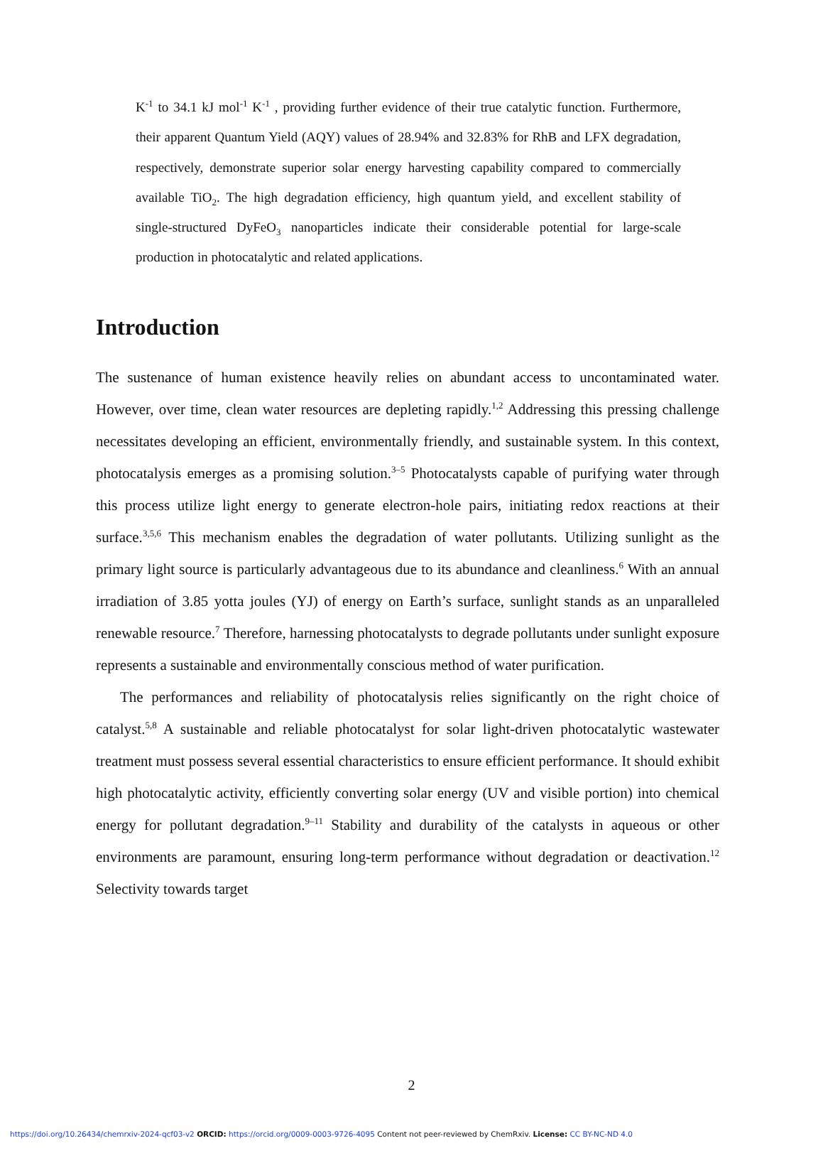K<sup>-1</sup> to 34.1 kJ mol<sup>-1</sup> K<sup>-1</sup> , providing further evidence of their true catalytic function. Furthermore, their apparent Quantum Yield (AQY) values of 28.94% and 32.83% for RhB and LFX degradation, respectively, demonstrate superior solar energy harvesting capability compared to commercially available TiO<sub>2</sub>. The high degradation efficiency, high quantum yield, and excellent stability of single-structured DyFeO<sub>3</sub> nanoparticles indicate their considerable potential for large-scale production in photocatalytic and related applications.
Introduction
The sustenance of human existence heavily relies on abundant access to uncontaminated water. However, over time, clean water resources are depleting rapidly.<sup>1,2</sup> Addressing this pressing challenge necessitates developing an efficient, environmentally friendly, and sustainable system. In this context, photocatalysis emerges as a promising solution.<sup>3–5</sup> Photocatalysts capable of purifying water through this process utilize light energy to generate electron-hole pairs, initiating redox reactions at their surface.<sup>3,5,6</sup> This mechanism enables the degradation of water pollutants. Utilizing sunlight as the primary light source is particularly advantageous due to its abundance and cleanliness.<sup>6</sup> With an annual irradiation of 3.85 yotta joules (YJ) of energy on Earth’s surface, sunlight stands as an unparalleled renewable resource.<sup>7</sup> Therefore, harnessing photocatalysts to degrade pollutants under sunlight exposure represents a sustainable and environmentally conscious method of water purification.
The performances and reliability of photocatalysis relies significantly on the right choice of catalyst.<sup>5,8</sup> A sustainable and reliable photocatalyst for solar light-driven photocatalytic wastewater treatment must possess several essential characteristics to ensure efficient performance. It should exhibit high photocatalytic activity, efficiently converting solar energy (UV and visible portion) into chemical energy for pollutant degradation.<sup>9–11</sup> Stability and durability of the catalysts in aqueous or other environments are paramount, ensuring long-term performance without degradation or deactivation.<sup>12</sup> Selectivity towards target
2
https://doi.org/10.26434/chemrxiv-2024-qcf03-v2 ORCID: https://orcid.org/0009-0003-9726-4095 Content not peer-reviewed by ChemRxiv. License: CC BY-NC-ND 4.0